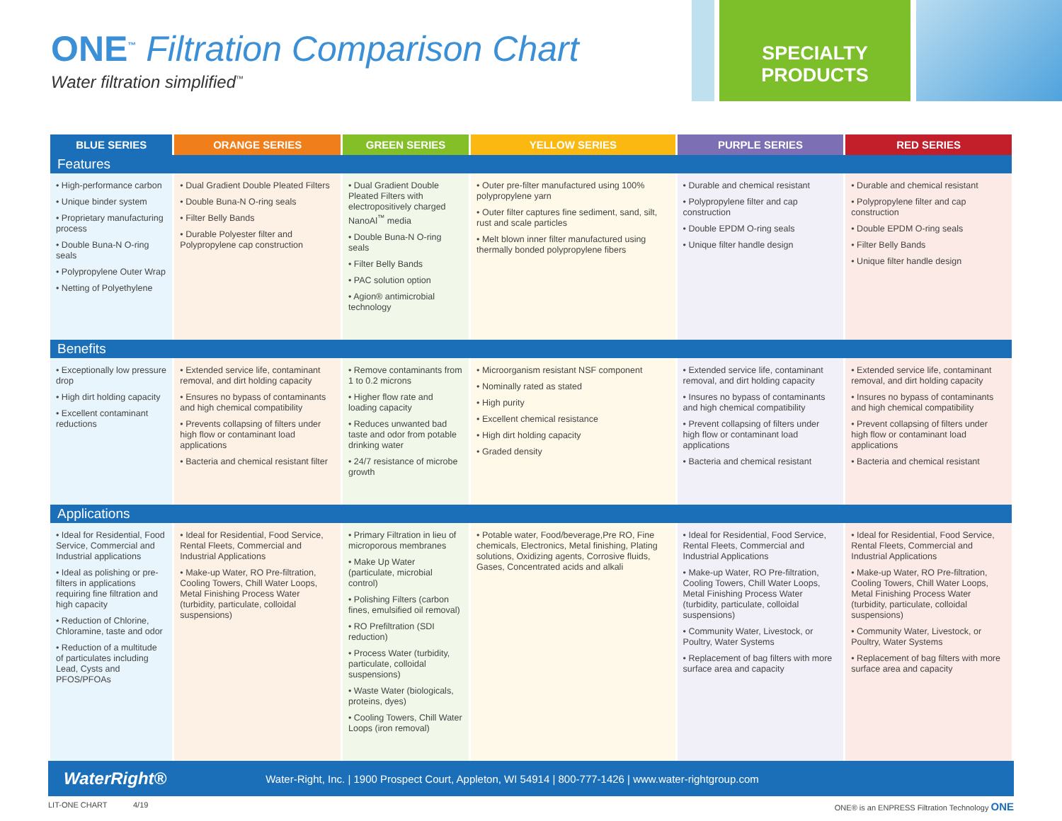ONE<sup>™</sup> Filtration Comparison Chart
Water filtration simplified<sup>™</sup>
SPECIALTY
PRODUCTS
| BLUE SERIES | ORANGE SERIES | GREEN SERIES | YELLOW SERIES | PURPLE SERIES | RED SERIES |
| --- | --- | --- | --- | --- | --- |
| Features | | | | | |
| • High-performance carbon • Unique binder system • Proprietary manufacturing process • Double Buna-N O-ring seals • Polypropylene Outer Wrap • Netting of Polyethylene | • Dual Gradient Double Pleated Filters • Double Buna-N O-ring seals • Filter Belly Bands • Durable Polyester filter and Polypropylene cap construction | • Dual Gradient Double Pleated Filters with electropositively charged NanoAl<sup>™</sup> media • Double Buna-N O-ring seals • Filter Belly Bands • PAC solution option • Agion® antimicrobial technology | • Outer pre-filter manufactured using 100% polypropylene yarn • Outer filter captures fine sediment, sand, silt, rust and scale particles • Melt blown inner filter manufactured using thermally bonded polypropylene fibers | • Durable and chemical resistant • Polypropylene filter and cap construction • Double EPDM O-ring seals • Unique filter handle design | • Durable and chemical resistant • Polypropylene filter and cap construction • Double EPDM O-ring seals • Filter Belly Bands • Unique filter handle design |
| Benefits | | | | | |
| • Exceptionally low pressure drop • High dirt holding capacity • Excellent contaminant reductions | • Extended service life, contaminant removal, and dirt holding capacity • Ensures no bypass of contaminants and high chemical compatibility • Prevents collapsing of filters under high flow or contaminant load applications • Bacteria and chemical resistant filter | • Remove contaminants from 1 to 0.2 microns • Higher flow rate and loading capacity • Reduces unwanted bad taste and odor from potable drinking water • 24/7 resistance of microbe growth | • Microorganism resistant NSF component • Nominally rated as stated • High purity • Excellent chemical resistance • High dirt holding capacity • Graded density | • Extended service life, contaminant removal, and dirt holding capacity • Insures no bypass of contaminants and high chemical compatibility • Prevent collapsing of filters under high flow or contaminant load applications • Bacteria and chemical resistant | • Extended service life, contaminant removal, and dirt holding capacity • Insures no bypass of contaminants and high chemical compatibility • Prevent collapsing of filters under high flow or contaminant load applications • Bacteria and chemical resistant |
| Applications | | | | | |
| • Ideal for Residential, Food Service, Commercial and Industrial applications • Ideal as polishing or pre-filters in applications requiring fine filtration and high capacity • Reduction of Chlorine, Chloramine, taste and odor • Reduction of a multitude of particulates including Lead, Cysts and PFOS/PFOAs | • Ideal for Residential, Food Service, Rental Fleets, Commercial and Industrial Applications • Make-up Water, RO Pre-filtration, Cooling Towers, Chill Water Loops, Metal Finishing Process Water (turbidity, particulate, colloidal suspensions) | • Primary Filtration in lieu of microporous membranes • Make Up Water (particulate, microbial control) • Polishing Filters (carbon fines, emulsified oil removal) • RO Prefiltration (SDI reduction) • Process Water (turbidity, particulate, colloidal suspensions) • Waste Water (biologicals, proteins, dyes) • Cooling Towers, Chill Water Loops (iron removal) | • Potable water, Food/beverage,Pre RO, Fine chemicals, Electronics, Metal finishing, Plating solutions, Oxidizing agents, Corrosive fluids, Gases, Concentrated acids and alkali | • Ideal for Residential, Food Service, Rental Fleets, Commercial and Industrial Applications • Make-up Water, RO Pre-filtration, Cooling Towers, Chill Water Loops, Metal Finishing Process Water (turbidity, particulate, colloidal suspensions) • Community Water, Livestock, or Poultry, Water Systems • Replacement of bag filters with more surface area and capacity | • Ideal for Residential, Food Service, Rental Fleets, Commercial and Industrial Applications • Make-up Water, RO Pre-filtration, Cooling Towers, Chill Water Loops, Metal Finishing Process Water (turbidity, particulate, colloidal suspensions) • Community Water, Livestock, or Poultry, Water Systems • Replacement of bag filters with more surface area and capacity |
WaterRight® Water-Right, Inc. | 1900 Prospect Court, Appleton, WI 54914 | 800-777-1426 | www.water-rightgroup.com
LIT-ONE CHART 4/19 ONE® is an ENPRESS Filtration Technology ONE